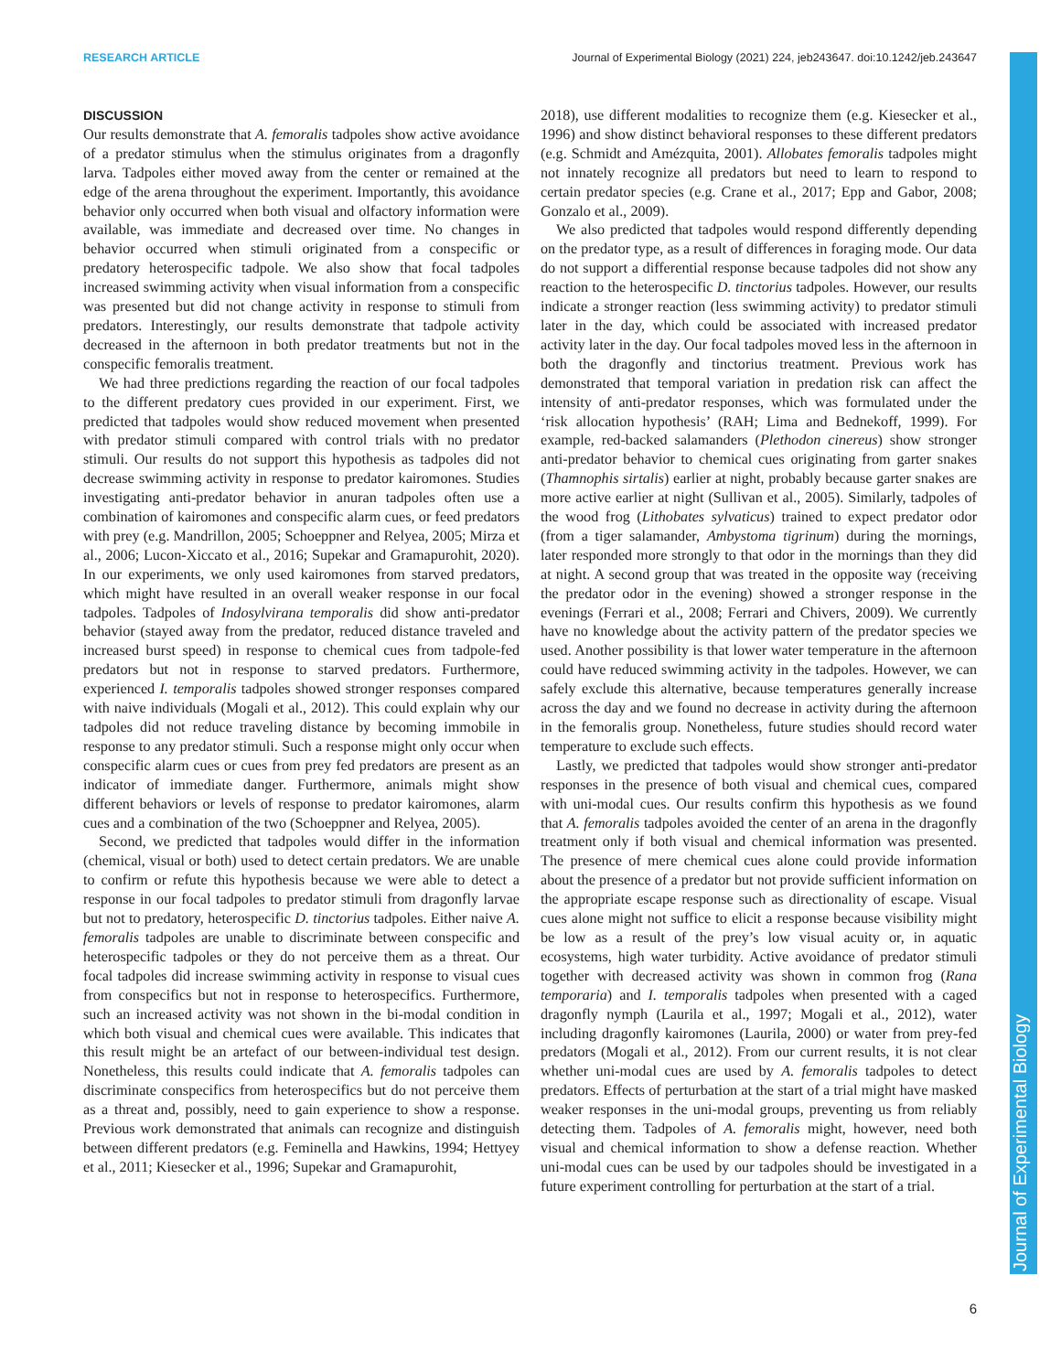Journal of Experimental Biology
RESEARCH ARTICLE Journal of Experimental Biology (2021) 224, jeb243647. doi:10.1242/jeb.243647
DISCUSSION
Our results demonstrate that A. femoralis tadpoles show active avoidance of a predator stimulus when the stimulus originates from a dragonfly larva. Tadpoles either moved away from the center or remained at the edge of the arena throughout the experiment. Importantly, this avoidance behavior only occurred when both visual and olfactory information were available, was immediate and decreased over time. No changes in behavior occurred when stimuli originated from a conspecific or predatory heterospecific tadpole. We also show that focal tadpoles increased swimming activity when visual information from a conspecific was presented but did not change activity in response to stimuli from predators. Interestingly, our results demonstrate that tadpole activity decreased in the afternoon in both predator treatments but not in the conspecific femoralis treatment.
We had three predictions regarding the reaction of our focal tadpoles to the different predatory cues provided in our experiment. First, we predicted that tadpoles would show reduced movement when presented with predator stimuli compared with control trials with no predator stimuli. Our results do not support this hypothesis as tadpoles did not decrease swimming activity in response to predator kairomones. Studies investigating anti-predator behavior in anuran tadpoles often use a combination of kairomones and conspecific alarm cues, or feed predators with prey (e.g. Mandrillon, 2005; Schoeppner and Relyea, 2005; Mirza et al., 2006; Lucon-Xiccato et al., 2016; Supekar and Gramapurohit, 2020). In our experiments, we only used kairomones from starved predators, which might have resulted in an overall weaker response in our focal tadpoles. Tadpoles of Indosylvirana temporalis did show anti-predator behavior (stayed away from the predator, reduced distance traveled and increased burst speed) in response to chemical cues from tadpole-fed predators but not in response to starved predators. Furthermore, experienced I. temporalis tadpoles showed stronger responses compared with naive individuals (Mogali et al., 2012). This could explain why our tadpoles did not reduce traveling distance by becoming immobile in response to any predator stimuli. Such a response might only occur when conspecific alarm cues or cues from prey fed predators are present as an indicator of immediate danger. Furthermore, animals might show different behaviors or levels of response to predator kairomones, alarm cues and a combination of the two (Schoeppner and Relyea, 2005).
Second, we predicted that tadpoles would differ in the information (chemical, visual or both) used to detect certain predators. We are unable to confirm or refute this hypothesis because we were able to detect a response in our focal tadpoles to predator stimuli from dragonfly larvae but not to predatory, heterospecific D. tinctorius tadpoles. Either naive A. femoralis tadpoles are unable to discriminate between conspecific and heterospecific tadpoles or they do not perceive them as a threat. Our focal tadpoles did increase swimming activity in response to visual cues from conspecifics but not in response to heterospecifics. Furthermore, such an increased activity was not shown in the bi-modal condition in which both visual and chemical cues were available. This indicates that this result might be an artefact of our between-individual test design. Nonetheless, this results could indicate that A. femoralis tadpoles can discriminate conspecifics from heterospecifics but do not perceive them as a threat and, possibly, need to gain experience to show a response. Previous work demonstrated that animals can recognize and distinguish between different predators (e.g. Feminella and Hawkins, 1994; Hettyey et al., 2011; Kiesecker et al., 1996; Supekar and Gramapurohit,
2018), use different modalities to recognize them (e.g. Kiesecker et al., 1996) and show distinct behavioral responses to these different predators (e.g. Schmidt and Amézquita, 2001). Allobates femoralis tadpoles might not innately recognize all predators but need to learn to respond to certain predator species (e.g. Crane et al., 2017; Epp and Gabor, 2008; Gonzalo et al., 2009).
We also predicted that tadpoles would respond differently depending on the predator type, as a result of differences in foraging mode. Our data do not support a differential response because tadpoles did not show any reaction to the heterospecific D. tinctorius tadpoles. However, our results indicate a stronger reaction (less swimming activity) to predator stimuli later in the day, which could be associated with increased predator activity later in the day. Our focal tadpoles moved less in the afternoon in both the dragonfly and tinctorius treatment. Previous work has demonstrated that temporal variation in predation risk can affect the intensity of anti-predator responses, which was formulated under the ‘risk allocation hypothesis’ (RAH; Lima and Bednekoff, 1999). For example, red-backed salamanders (Plethodon cinereus) show stronger anti-predator behavior to chemical cues originating from garter snakes (Thamnophis sirtalis) earlier at night, probably because garter snakes are more active earlier at night (Sullivan et al., 2005). Similarly, tadpoles of the wood frog (Lithobates sylvaticus) trained to expect predator odor (from a tiger salamander, Ambystoma tigrinum) during the mornings, later responded more strongly to that odor in the mornings than they did at night. A second group that was treated in the opposite way (receiving the predator odor in the evening) showed a stronger response in the evenings (Ferrari et al., 2008; Ferrari and Chivers, 2009). We currently have no knowledge about the activity pattern of the predator species we used. Another possibility is that lower water temperature in the afternoon could have reduced swimming activity in the tadpoles. However, we can safely exclude this alternative, because temperatures generally increase across the day and we found no decrease in activity during the afternoon in the femoralis group. Nonetheless, future studies should record water temperature to exclude such effects.
Lastly, we predicted that tadpoles would show stronger anti-predator responses in the presence of both visual and chemical cues, compared with uni-modal cues. Our results confirm this hypothesis as we found that A. femoralis tadpoles avoided the center of an arena in the dragonfly treatment only if both visual and chemical information was presented. The presence of mere chemical cues alone could provide information about the presence of a predator but not provide sufficient information on the appropriate escape response such as directionality of escape. Visual cues alone might not suffice to elicit a response because visibility might be low as a result of the prey’s low visual acuity or, in aquatic ecosystems, high water turbidity. Active avoidance of predator stimuli together with decreased activity was shown in common frog (Rana temporaria) and I. temporalis tadpoles when presented with a caged dragonfly nymph (Laurila et al., 1997; Mogali et al., 2012), water including dragonfly kairomones (Laurila, 2000) or water from prey-fed predators (Mogali et al., 2012). From our current results, it is not clear whether uni-modal cues are used by A. femoralis tadpoles to detect predators. Effects of perturbation at the start of a trial might have masked weaker responses in the uni-modal groups, preventing us from reliably detecting them. Tadpoles of A. femoralis might, however, need both visual and chemical information to show a defense reaction. Whether uni-modal cues can be used by our tadpoles should be investigated in a future experiment controlling for perturbation at the start of a trial.
6